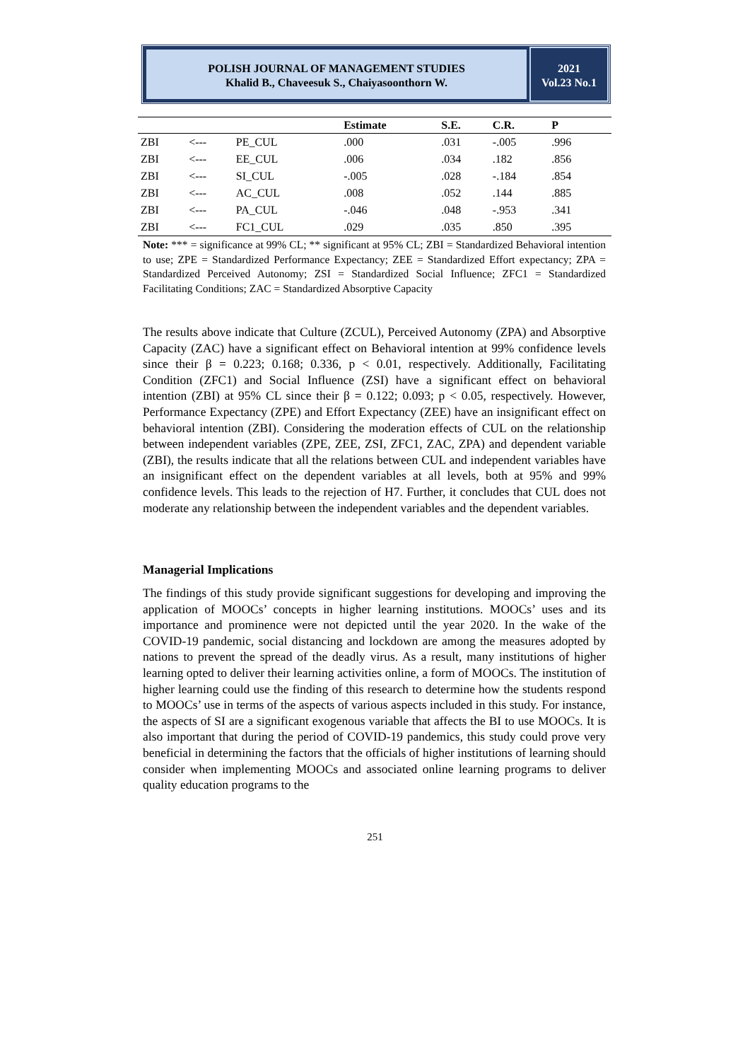POLISH JOURNAL OF MANAGEMENT STUDIES
Khalid B., Chaveesuk S., Chaiyasoonthorn W.
2021
Vol.23 No.1
| | | | Estimate | S.E. | C.R. | P | |
| --- | --- | --- | --- | --- | --- | --- | --- |
| ZBI | <--- | PE_CUL | .000 | .031 | -.005 | .996 | |
| ZBI | <--- | EE_CUL | .006 | .034 | .182 | .856 | |
| ZBI | <--- | SI_CUL | -.005 | .028 | -.184 | .854 | |
| ZBI | <--- | AC_CUL | .008 | .052 | .144 | .885 | |
| ZBI | <--- | PA_CUL | -.046 | .048 | -.953 | .341 | |
| ZBI | <--- | FC1_CUL | .029 | .035 | .850 | .395 | |
Note: *** = significance at 99% CL; ** significant at 95% CL; ZBI = Standardized Behavioral intention to use; ZPE = Standardized Performance Expectancy; ZEE = Standardized Effort expectancy; ZPA = Standardized Perceived Autonomy; ZSI = Standardized Social Influence; ZFC1 = Standardized Facilitating Conditions; ZAC = Standardized Absorptive Capacity
The results above indicate that Culture (ZCUL), Perceived Autonomy (ZPA) and Absorptive Capacity (ZAC) have a significant effect on Behavioral intention at 99% confidence levels since their β = 0.223; 0.168; 0.336, p < 0.01, respectively. Additionally, Facilitating Condition (ZFC1) and Social Influence (ZSI) have a significant effect on behavioral intention (ZBI) at 95% CL since their β = 0.122; 0.093; p < 0.05, respectively. However, Performance Expectancy (ZPE) and Effort Expectancy (ZEE) have an insignificant effect on behavioral intention (ZBI). Considering the moderation effects of CUL on the relationship between independent variables (ZPE, ZEE, ZSI, ZFC1, ZAC, ZPA) and dependent variable (ZBI), the results indicate that all the relations between CUL and independent variables have an insignificant effect on the dependent variables at all levels, both at 95% and 99% confidence levels. This leads to the rejection of H7. Further, it concludes that CUL does not moderate any relationship between the independent variables and the dependent variables.
Managerial Implications
The findings of this study provide significant suggestions for developing and improving the application of MOOCs’ concepts in higher learning institutions. MOOCs’ uses and its importance and prominence were not depicted until the year 2020. In the wake of the COVID-19 pandemic, social distancing and lockdown are among the measures adopted by nations to prevent the spread of the deadly virus. As a result, many institutions of higher learning opted to deliver their learning activities online, a form of MOOCs. The institution of higher learning could use the finding of this research to determine how the students respond to MOOCs’ use in terms of the aspects of various aspects included in this study. For instance, the aspects of SI are a significant exogenous variable that affects the BI to use MOOCs. It is also important that during the period of COVID-19 pandemics, this study could prove very beneficial in determining the factors that the officials of higher institutions of learning should consider when implementing MOOCs and associated online learning programs to deliver quality education programs to the
251